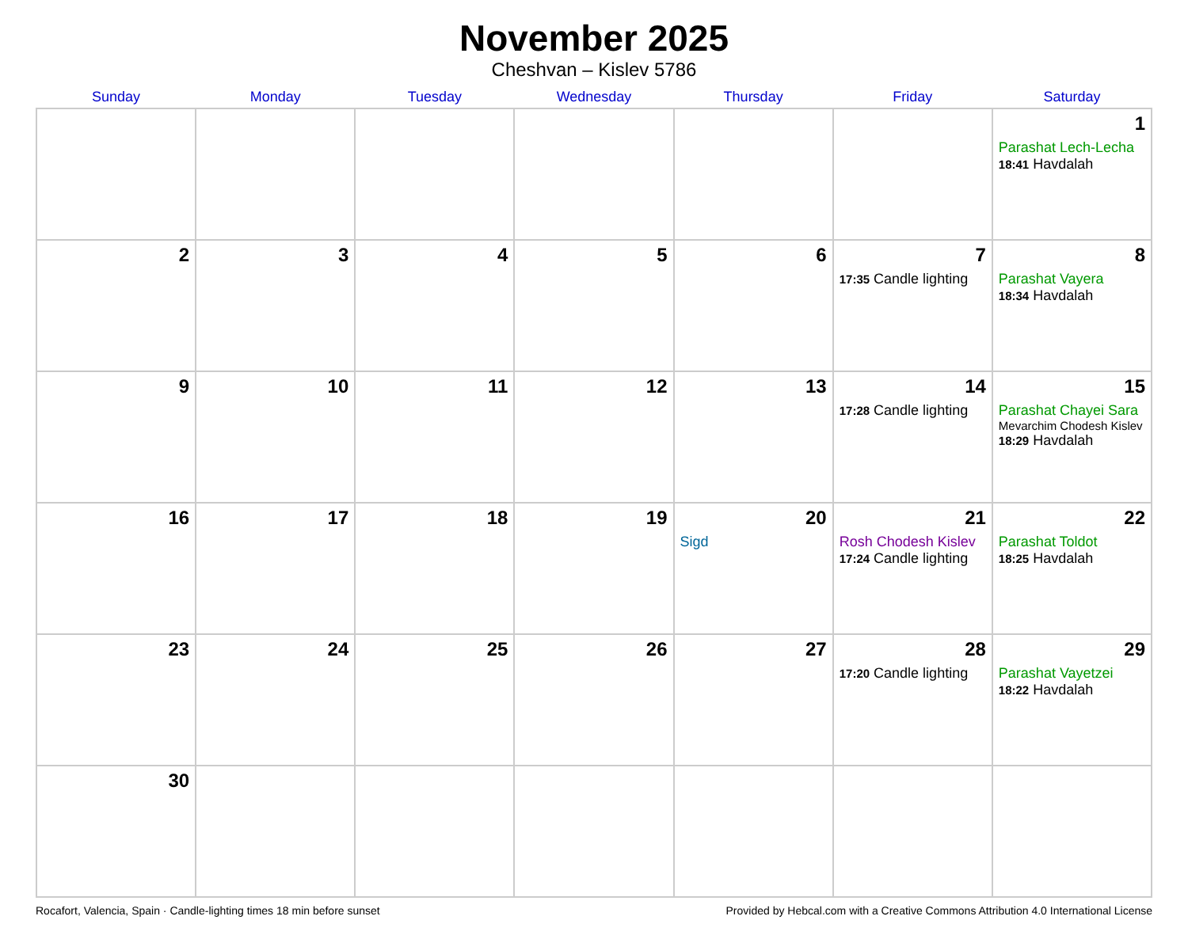November 2025
Cheshvan – Kislev 5786
| Sunday | Monday | Tuesday | Wednesday | Thursday | Friday | Saturday |
| --- | --- | --- | --- | --- | --- | --- |
| | | | | | | 1 Parashat Lech-Lecha 18:41 Havdalah |
| 2 | 3 | 4 | 5 | 6 | 7 17:35 Candle lighting | 8 Parashat Vayera 18:34 Havdalah |
| 9 | 10 | 11 | 12 | 13 | 14 17:28 Candle lighting | 15 Parashat Chayei Sara Mevarchim Chodesh Kislev 18:29 Havdalah |
| 16 | 17 | 18 | 19 | 20 Sigd | 21 Rosh Chodesh Kislev 17:24 Candle lighting | 22 Parashat Toldot 18:25 Havdalah |
| 23 | 24 | 25 | 26 | 27 | 28 17:20 Candle lighting | 29 Parashat Vayetzei 18:22 Havdalah |
| 30 | | | | | | |
Rocafort, Valencia, Spain · Candle-lighting times 18 min before sunset Provided by Hebcal.com with a Creative Commons Attribution 4.0 International License